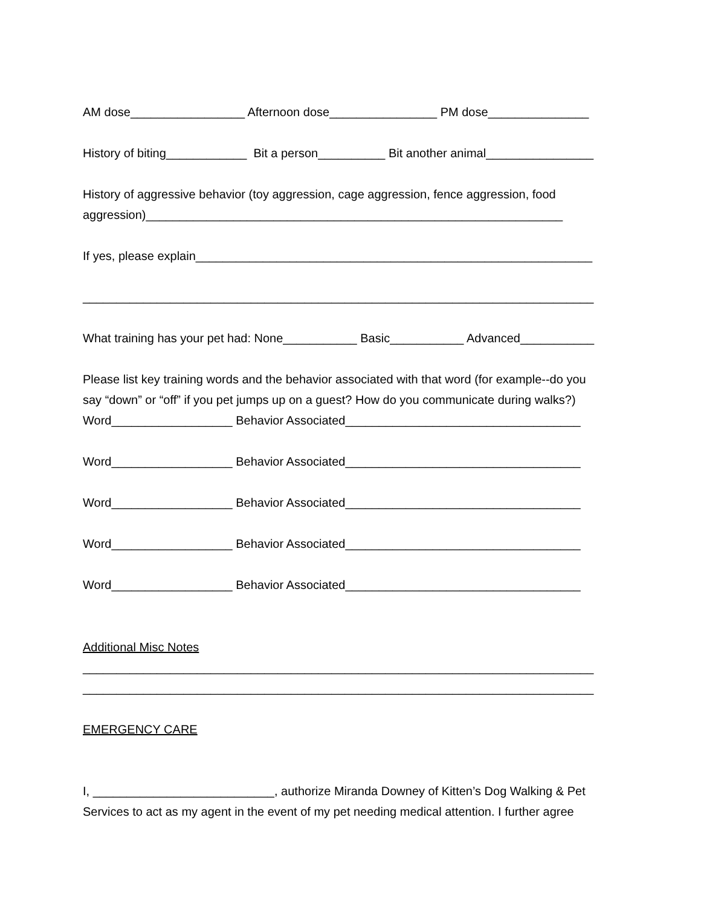AM dose_________________ Afternoon dose________________ PM dose_______________
History of biting____________ Bit a person__________ Bit another animal________________
History of aggressive behavior (toy aggression, cage aggression, fence aggression, food
aggression)______________________________________________________________
If yes, please explain___________________________________________________________
____________________________________________________________________________
What training has your pet had: None___________ Basic___________ Advanced___________
Please list key training words and the behavior associated with that word (for example--do you
say “down” or “off” if you pet jumps up on a guest? How do you communicate during walks?)
Word__________________ Behavior Associated___________________________________
Word__________________ Behavior Associated___________________________________
Word__________________ Behavior Associated___________________________________
Word__________________ Behavior Associated___________________________________
Word__________________ Behavior Associated___________________________________
Additional Misc Notes
____________________________________________________________________________
____________________________________________________________________________
EMERGENCY CARE
I, ___________________________, authorize Miranda Downey of Kitten’s Dog Walking & Pet
Services to act as my agent in the event of my pet needing medical attention. I further agree